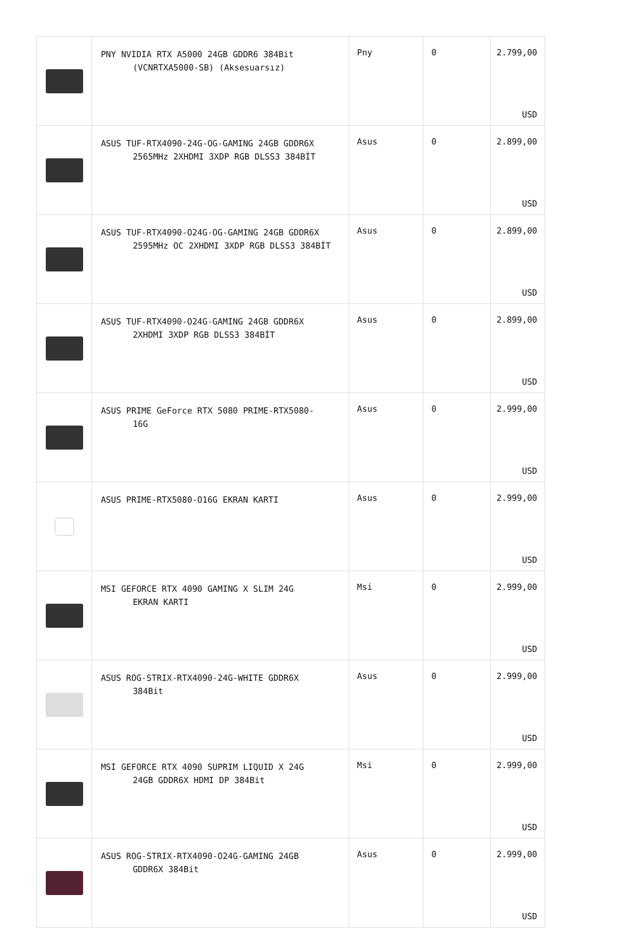| | PNY NVIDIA RTX A5000 24GB GDDR6 384Bit (VCNRTXA5000-SB) (Aksesuarsız) | Pny | 0 | 2.799,00 USD |
| | ASUS TUF-RTX4090-24G-OG-GAMING 24GB GDDR6X 2565MHz 2XHDMI 3XDP RGB DLSS3 384BİT | Asus | 0 | 2.899,00 USD |
| | ASUS TUF-RTX4090-O24G-OG-GAMING 24GB GDDR6X 2595MHz OC 2XHDMI 3XDP RGB DLSS3 384BİT | Asus | 0 | 2.899,00 USD |
| | ASUS TUF-RTX4090-O24G-GAMING 24GB GDDR6X 2XHDMI 3XDP RGB DLSS3 384BİT | Asus | 0 | 2.899,00 USD |
| | ASUS PRIME GeForce RTX 5080 PRIME-RTX5080- 16G | Asus | 0 | 2.999,00 USD |
| | ASUS PRIME-RTX5080-O16G EKRAN KARTI | Asus | 0 | 2.999,00 USD |
| | MSI GEFORCE RTX 4090 GAMING X SLIM 24G EKRAN KARTI | Msi | 0 | 2.999,00 USD |
| | ASUS ROG-STRIX-RTX4090-24G-WHITE GDDR6X 384Bit | Asus | 0 | 2.999,00 USD |
| | MSI GEFORCE RTX 4090 SUPRIM LIQUID X 24G 24GB GDDR6X HDMI DP 384Bit | Msi | 0 | 2.999,00 USD |
| | ASUS ROG-STRIX-RTX4090-O24G-GAMING 24GB GDDR6X 384Bit | Asus | 0 | 2.999,00 USD |